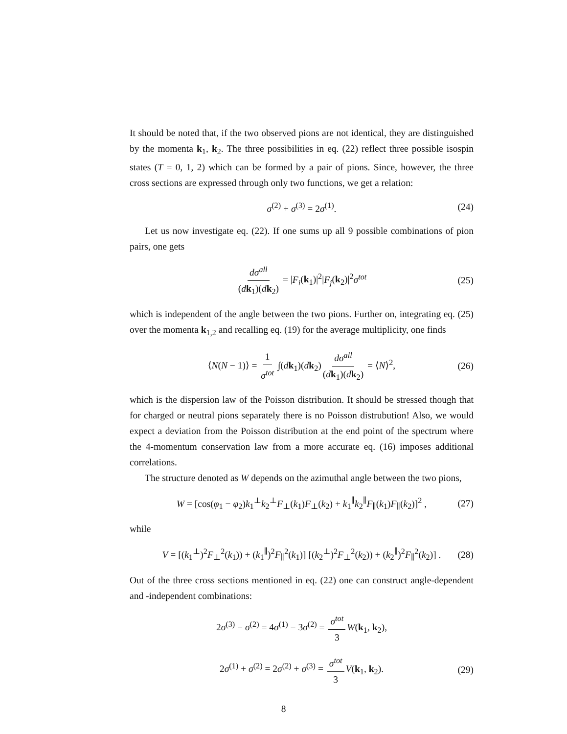It should be noted that, if the two observed pions are not identical, they are distinguished by the momenta k<sub>1</sub>, k<sub>2</sub>. The three possibilities in eq. (22) reflect three possible isospin states (T = 0, 1, 2) which can be formed by a pair of pions. Since, however, the three cross sections are expressed through only two functions, we get a relation:
σ<sup>(2)</sup> + σ<sup>(3)</sup> = 2σ<sup>(1)</sup>. (24)
Let us now investigate eq. (22). If one sums up all 9 possible combinations of pion pairs, one gets
dσ<sup>all</sup> (dk<sub>1</sub>)(dk<sub>2</sub>) = |F<sub>i</sub>(k<sub>1</sub>)|<sup>2</sup>|F<sub>j</sub>(k<sub>2</sub>)|<sup>2</sup>σ<sup>tot</sup> (25)
which is independent of the angle between the two pions. Further on, integrating eq. (25) over the momenta k<sub>1,2</sub> and recalling eq. (19) for the average multiplicity, one finds
⟨N(N − 1)⟩ = 1 σ<sup>tot</sup> ∫(dk<sub>1</sub>)(dk<sub>2</sub>) dσ<sup>all</sup> (dk<sub>1</sub>)(dk<sub>2</sub>) = ⟨N⟩<sup>2</sup>, (26)
which is the dispersion law of the Poisson distribution. It should be stressed though that for charged or neutral pions separately there is no Poisson distrubution! Also, we would expect a deviation from the Poisson distribution at the end point of the spectrum where the 4-momentum conservation law from a more accurate eq. (16) imposes additional correlations.
The structure denoted as W depends on the azimuthal angle between the two pions,
W = [cos(φ<sub>1</sub> − φ<sub>2</sub>)k<sub>1</sub><sup>⊥</sup>k<sub>2</sub><sup>⊥</sup>F<sub>⊥</sub>(k<sub>1</sub>)F<sub>⊥</sub>(k<sub>2</sub>) + k<sub>1</sub><sup>∥</sup>k<sub>2</sub><sup>∥</sup>F<sub>∥</sub>(k<sub>1</sub>)F<sub>∥</sub>(k<sub>2</sub>)]<sup>2</sup> , (27)
while
V = [(k<sub>1</sub><sup>⊥</sup>)<sup>2</sup>F<sub>⊥</sub><sup>2</sup>(k<sub>1</sub>)) + (k<sub>1</sub><sup>∥</sup>)<sup>2</sup>F<sub>∥</sub><sup>2</sup>(k<sub>1</sub>)] [(k<sub>2</sub><sup>⊥</sup>)<sup>2</sup>F<sub>⊥</sub><sup>2</sup>(k<sub>2</sub>)) + (k<sub>2</sub><sup>∥</sup>)<sup>2</sup>F<sub>∥</sub><sup>2</sup>(k<sub>2</sub>)] . (28)
Out of the three cross sections mentioned in eq. (22) one can construct angle-dependent and -independent combinations:
2σ<sup>(3)</sup> − σ<sup>(2)</sup> = 4σ<sup>(1)</sup> − 3σ<sup>(2)</sup> = σ<sup>tot</sup> 3 W(k<sub>1</sub>, k<sub>2</sub>),
2σ<sup>(1)</sup> + σ<sup>(2)</sup> = 2σ<sup>(2)</sup> + σ<sup>(3)</sup> = σ<sup>tot</sup> 3 V(k<sub>1</sub>, k<sub>2</sub>). (29)
8